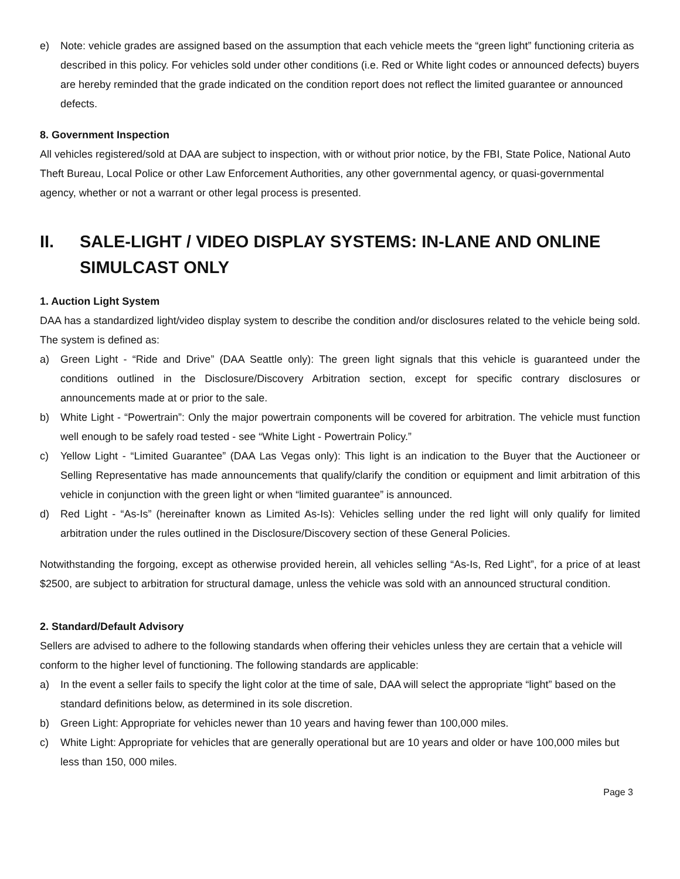e) Note: vehicle grades are assigned based on the assumption that each vehicle meets the “green light” functioning criteria as described in this policy. For vehicles sold under other conditions (i.e. Red or White light codes or announced defects) buyers are hereby reminded that the grade indicated on the condition report does not reflect the limited guarantee or announced defects.
8. Government Inspection
All vehicles registered/sold at DAA are subject to inspection, with or without prior notice, by the FBI, State Police, National Auto Theft Bureau, Local Police or other Law Enforcement Authorities, any other governmental agency, or quasi-governmental agency, whether or not a warrant or other legal process is presented.
II. SALE-LIGHT / VIDEO DISPLAY SYSTEMS: IN-LANE AND ONLINE SIMULCAST ONLY
1. Auction Light System
DAA has a standardized light/video display system to describe the condition and/or disclosures related to the vehicle being sold. The system is defined as:
a) Green Light - “Ride and Drive” (DAA Seattle only): The green light signals that this vehicle is guaranteed under the conditions outlined in the Disclosure/Discovery Arbitration section, except for specific contrary disclosures or announcements made at or prior to the sale.
b) White Light - “Powertrain”: Only the major powertrain components will be covered for arbitration. The vehicle must function well enough to be safely road tested - see “White Light - Powertrain Policy.”
c) Yellow Light - “Limited Guarantee” (DAA Las Vegas only): This light is an indication to the Buyer that the Auctioneer or Selling Representative has made announcements that qualify/clarify the condition or equipment and limit arbitration of this vehicle in conjunction with the green light or when “limited guarantee” is announced.
d) Red Light - “As-Is” (hereinafter known as Limited As-Is): Vehicles selling under the red light will only qualify for limited arbitration under the rules outlined in the Disclosure/Discovery section of these General Policies.
Notwithstanding the forgoing, except as otherwise provided herein, all vehicles selling “As-Is, Red Light”, for a price of at least $2500, are subject to arbitration for structural damage, unless the vehicle was sold with an announced structural condition.
2. Standard/Default Advisory
Sellers are advised to adhere to the following standards when offering their vehicles unless they are certain that a vehicle will conform to the higher level of functioning. The following standards are applicable:
a) In the event a seller fails to specify the light color at the time of sale, DAA will select the appropriate “light” based on the standard definitions below, as determined in its sole discretion.
b) Green Light: Appropriate for vehicles newer than 10 years and having fewer than 100,000 miles.
c) White Light: Appropriate for vehicles that are generally operational but are 10 years and older or have 100,000 miles but less than 150, 000 miles.
Page 3